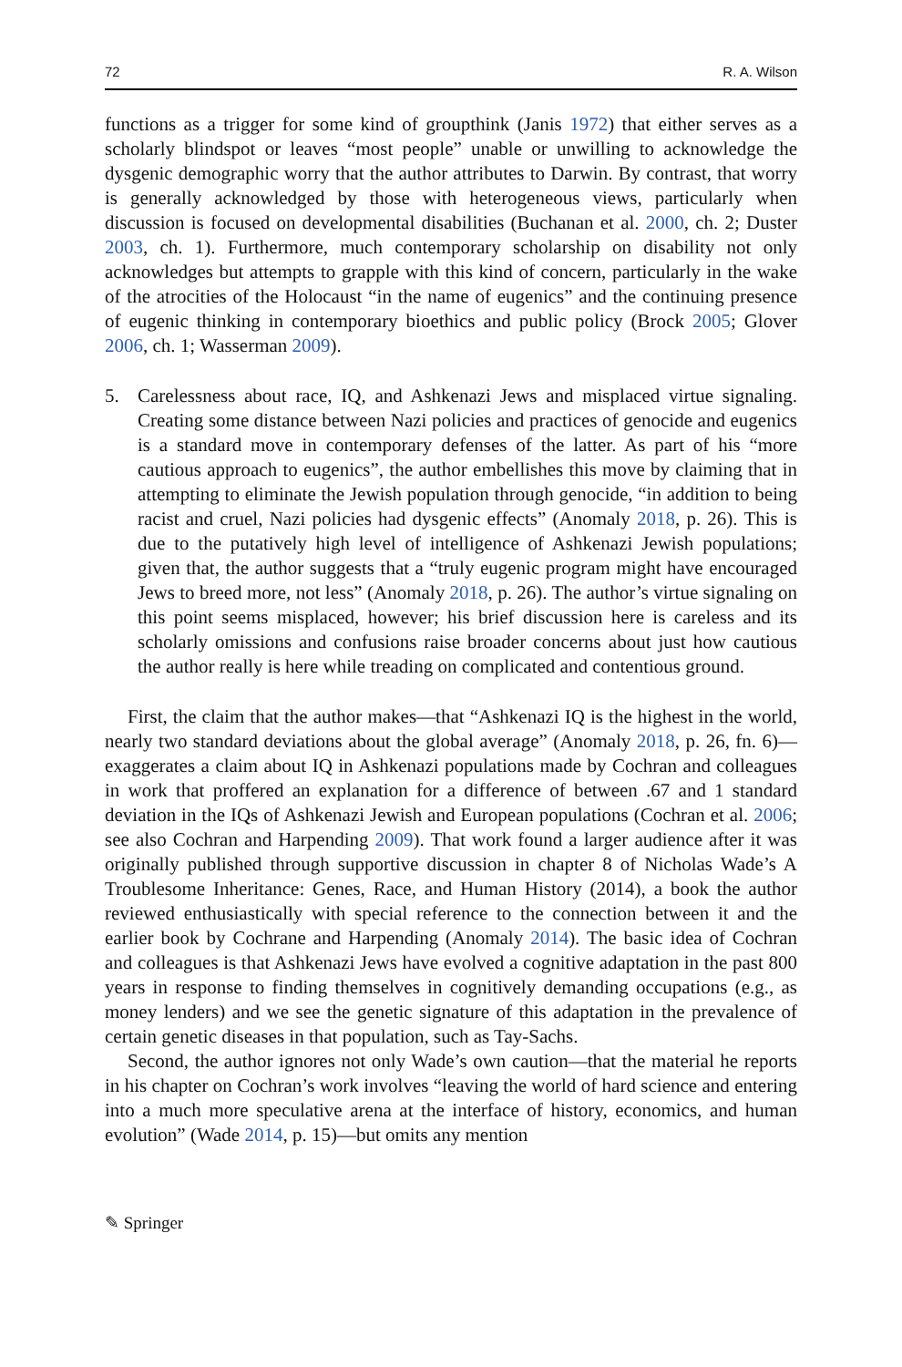72 R. A. Wilson
functions as a trigger for some kind of groupthink (Janis 1972) that either serves as a scholarly blindspot or leaves “most people” unable or unwilling to acknowledge the dysgenic demographic worry that the author attributes to Darwin. By contrast, that worry is generally acknowledged by those with heterogeneous views, particularly when discussion is focused on developmental disabilities (Buchanan et al. 2000, ch. 2; Duster 2003, ch. 1). Furthermore, much contemporary scholarship on disability not only acknowledges but attempts to grapple with this kind of concern, particularly in the wake of the atrocities of the Holocaust “in the name of eugenics” and the continuing presence of eugenic thinking in contemporary bioethics and public policy (Brock 2005; Glover 2006, ch. 1; Wasserman 2009).
5. Carelessness about race, IQ, and Ashkenazi Jews and misplaced virtue signaling. Creating some distance between Nazi policies and practices of genocide and eugenics is a standard move in contemporary defenses of the latter. As part of his “more cautious approach to eugenics”, the author embellishes this move by claiming that in attempting to eliminate the Jewish population through genocide, “in addition to being racist and cruel, Nazi policies had dysgenic effects” (Anomaly 2018, p. 26). This is due to the putatively high level of intelligence of Ashkenazi Jewish populations; given that, the author suggests that a “truly eugenic program might have encouraged Jews to breed more, not less” (Anomaly 2018, p. 26). The author’s virtue signaling on this point seems misplaced, however; his brief discussion here is careless and its scholarly omissions and confusions raise broader concerns about just how cautious the author really is here while treading on complicated and contentious ground.
First, the claim that the author makes—that “Ashkenazi IQ is the highest in the world, nearly two standard deviations about the global average” (Anomaly 2018, p. 26, fn. 6)—exaggerates a claim about IQ in Ashkenazi populations made by Cochran and colleagues in work that proffered an explanation for a difference of between .67 and 1 standard deviation in the IQs of Ashkenazi Jewish and European populations (Cochran et al. 2006; see also Cochran and Harpending 2009). That work found a larger audience after it was originally published through supportive discussion in chapter 8 of Nicholas Wade’s A Troublesome Inheritance: Genes, Race, and Human History (2014), a book the author reviewed enthusiastically with special reference to the connection between it and the earlier book by Cochrane and Harpending (Anomaly 2014). The basic idea of Cochran and colleagues is that Ashkenazi Jews have evolved a cognitive adaptation in the past 800 years in response to finding themselves in cognitively demanding occupations (e.g., as money lenders) and we see the genetic signature of this adaptation in the prevalence of certain genetic diseases in that population, such as Tay-Sachs.
Second, the author ignores not only Wade’s own caution—that the material he reports in his chapter on Cochran’s work involves “leaving the world of hard science and entering into a much more speculative arena at the interface of history, economics, and human evolution” (Wade 2014, p. 15)—but omits any mention
✎ Springer